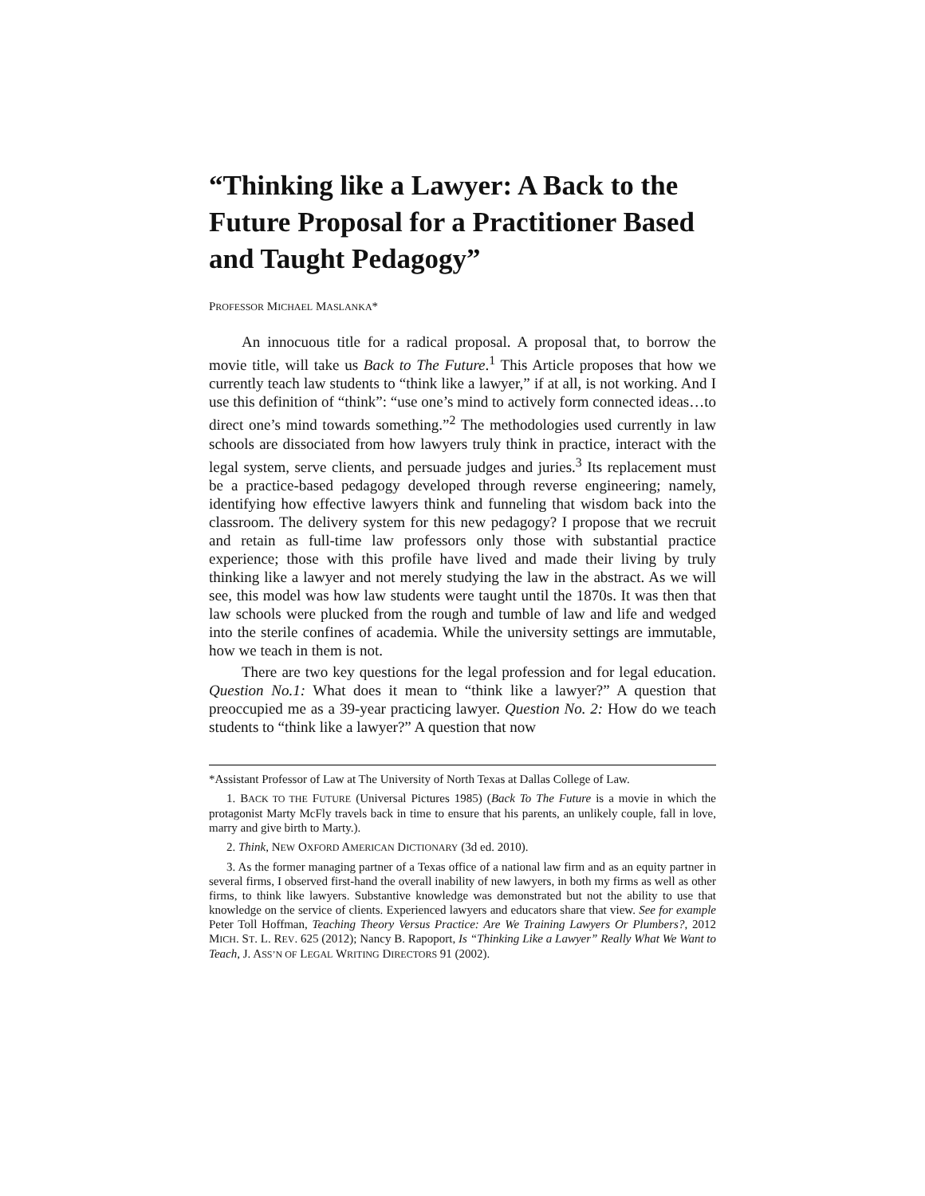“Thinking like a Lawyer: A Back to the Future Proposal for a Practitioner Based and Taught Pedagogy”
PROFESSOR MICHAEL MASLANKA*
An innocuous title for a radical proposal. A proposal that, to borrow the movie title, will take us Back to The Future.<sup>1</sup> This Article proposes that how we currently teach law students to “think like a lawyer,” if at all, is not working. And I use this definition of “think”: “use one’s mind to actively form connected ideas…to direct one’s mind towards something.”<sup>2</sup> The methodologies used currently in law schools are dissociated from how lawyers truly think in practice, interact with the legal system, serve clients, and persuade judges and juries.<sup>3</sup> Its replacement must be a practice-based pedagogy developed through reverse engineering; namely, identifying how effective lawyers think and funneling that wisdom back into the classroom. The delivery system for this new pedagogy? I propose that we recruit and retain as full-time law professors only those with substantial practice experience; those with this profile have lived and made their living by truly thinking like a lawyer and not merely studying the law in the abstract. As we will see, this model was how law students were taught until the 1870s. It was then that law schools were plucked from the rough and tumble of law and life and wedged into the sterile confines of academia. While the university settings are immutable, how we teach in them is not.
There are two key questions for the legal profession and for legal education. Question No.1: What does it mean to “think like a lawyer?” A question that preoccupied me as a 39-year practicing lawyer. Question No. 2: How do we teach students to “think like a lawyer?” A question that now
*Assistant Professor of Law at The University of North Texas at Dallas College of Law.
1. BACK TO THE FUTURE (Universal Pictures 1985) (Back To The Future is a movie in which the protagonist Marty McFly travels back in time to ensure that his parents, an unlikely couple, fall in love, marry and give birth to Marty.).
2. Think, NEW OXFORD AMERICAN DICTIONARY (3d ed. 2010).
3. As the former managing partner of a Texas office of a national law firm and as an equity partner in several firms, I observed first-hand the overall inability of new lawyers, in both my firms as well as other firms, to think like lawyers. Substantive knowledge was demonstrated but not the ability to use that knowledge on the service of clients. Experienced lawyers and educators share that view. See for example Peter Toll Hoffman, Teaching Theory Versus Practice: Are We Training Lawyers Or Plumbers?, 2012 MICH. ST. L. REV. 625 (2012); Nancy B. Rapoport, Is “Thinking Like a Lawyer” Really What We Want to Teach, J. ASS’N OF LEGAL WRITING DIRECTORS 91 (2002).